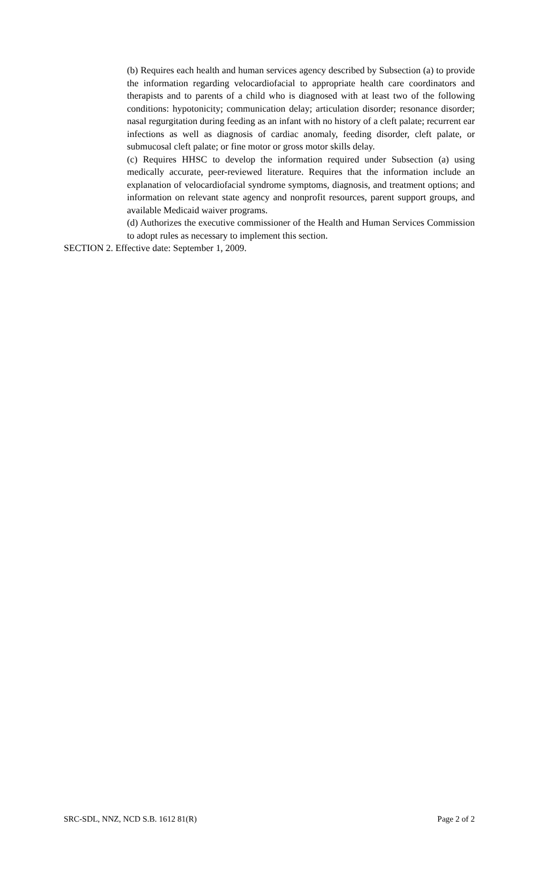(b) Requires each health and human services agency described by Subsection (a) to provide the information regarding velocardiofacial to appropriate health care coordinators and therapists and to parents of a child who is diagnosed with at least two of the following conditions: hypotonicity; communication delay; articulation disorder; resonance disorder; nasal regurgitation during feeding as an infant with no history of a cleft palate; recurrent ear infections as well as diagnosis of cardiac anomaly, feeding disorder, cleft palate, or submucosal cleft palate; or fine motor or gross motor skills delay.
(c) Requires HHSC to develop the information required under Subsection (a) using medically accurate, peer-reviewed literature. Requires that the information include an explanation of velocardiofacial syndrome symptoms, diagnosis, and treatment options; and information on relevant state agency and nonprofit resources, parent support groups, and available Medicaid waiver programs.
(d) Authorizes the executive commissioner of the Health and Human Services Commission to adopt rules as necessary to implement this section.
SECTION 2. Effective date: September 1, 2009.
SRC-SDL, NNZ, NCD S.B. 1612 81(R) Page 2 of 2